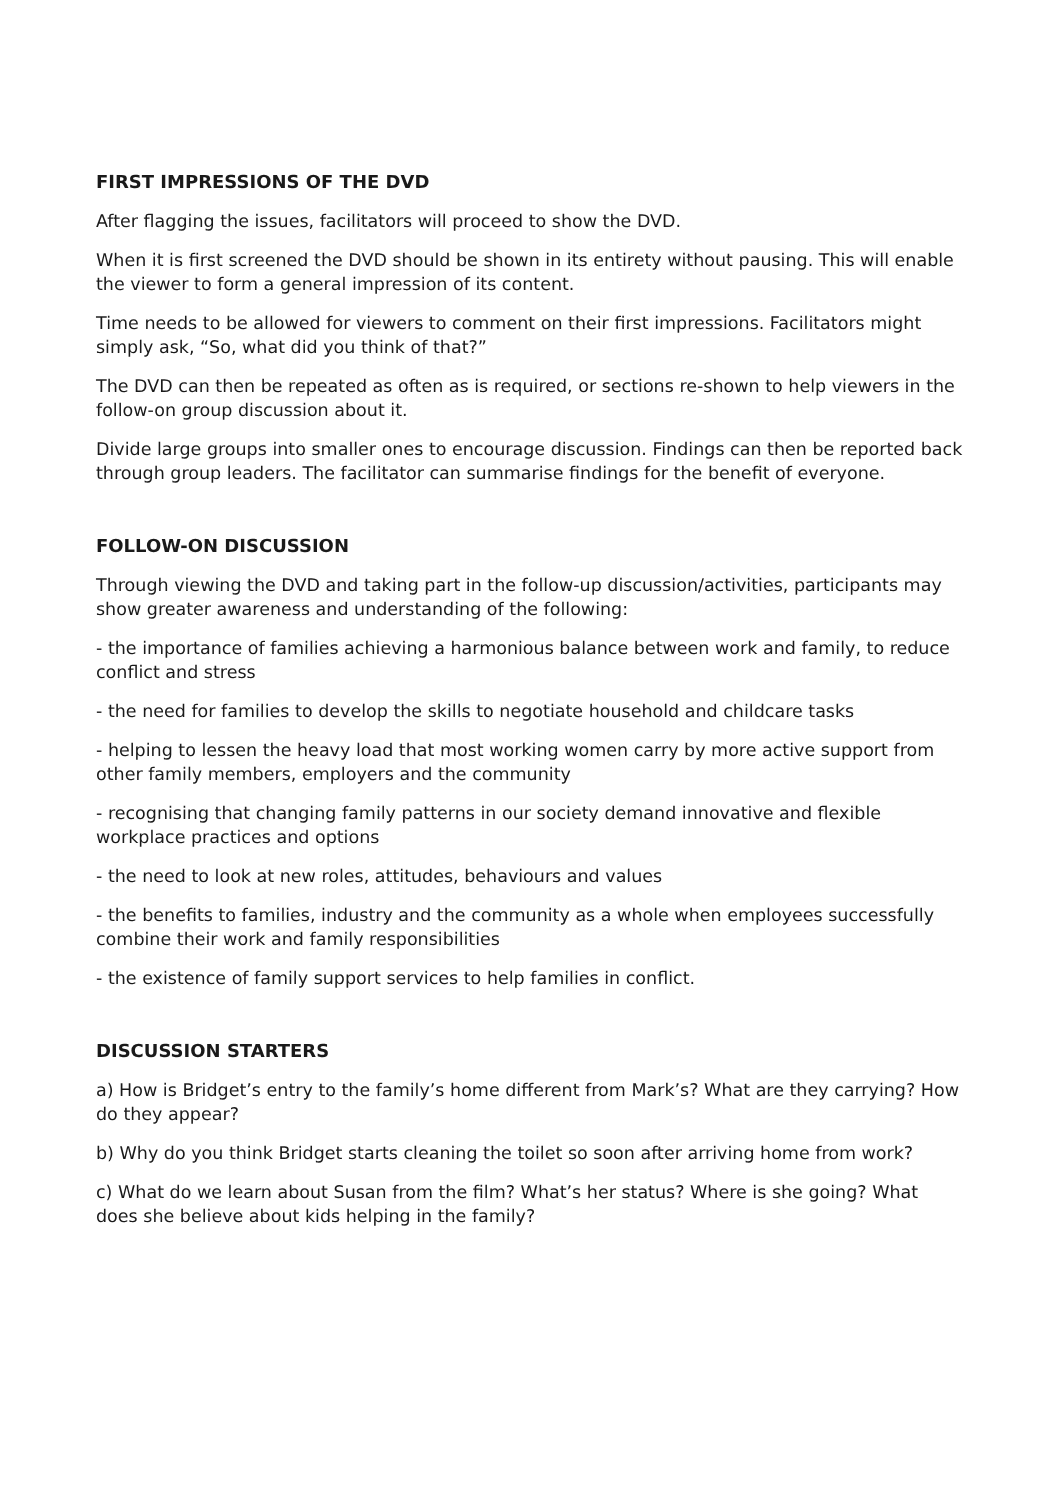FIRST IMPRESSIONS OF THE DVD
After flagging the issues, facilitators will proceed to show the DVD.
When it is first screened the DVD should be shown in its entirety without pausing. This will enable the viewer to form a general impression of its content.
Time needs to be allowed for viewers to comment on their first impressions. Facilitators might simply ask, “So, what did you think of that?”
The DVD can then be repeated as often as is required, or sections re-shown to help viewers in the follow-on group discussion about it.
Divide large groups into smaller ones to encourage discussion. Findings can then be reported back through group leaders. The facilitator can summarise findings for the benefit of everyone.
FOLLOW-ON DISCUSSION
Through viewing the DVD and taking part in the follow-up discussion/activities, participants may show greater awareness and understanding of the following:
- the importance of families achieving a harmonious balance between work and family, to reduce conflict and stress
- the need for families to develop the skills to negotiate household and childcare tasks
- helping to lessen the heavy load that most working women carry by more active support from other family members, employers and the community
- recognising that changing family patterns in our society demand innovative and flexible workplace practices and options
- the need to look at new roles, attitudes, behaviours and values
- the benefits to families, industry and the community as a whole when employees successfully combine their work and family responsibilities
- the existence of family support services to help families in conflict.
DISCUSSION STARTERS
a) How is Bridget’s entry to the family’s home different from Mark’s? What are they carrying? How do they appear?
b) Why do you think Bridget starts cleaning the toilet so soon after arriving home from work?
c) What do we learn about Susan from the film? What’s her status? Where is she going? What does she believe about kids helping in the family?